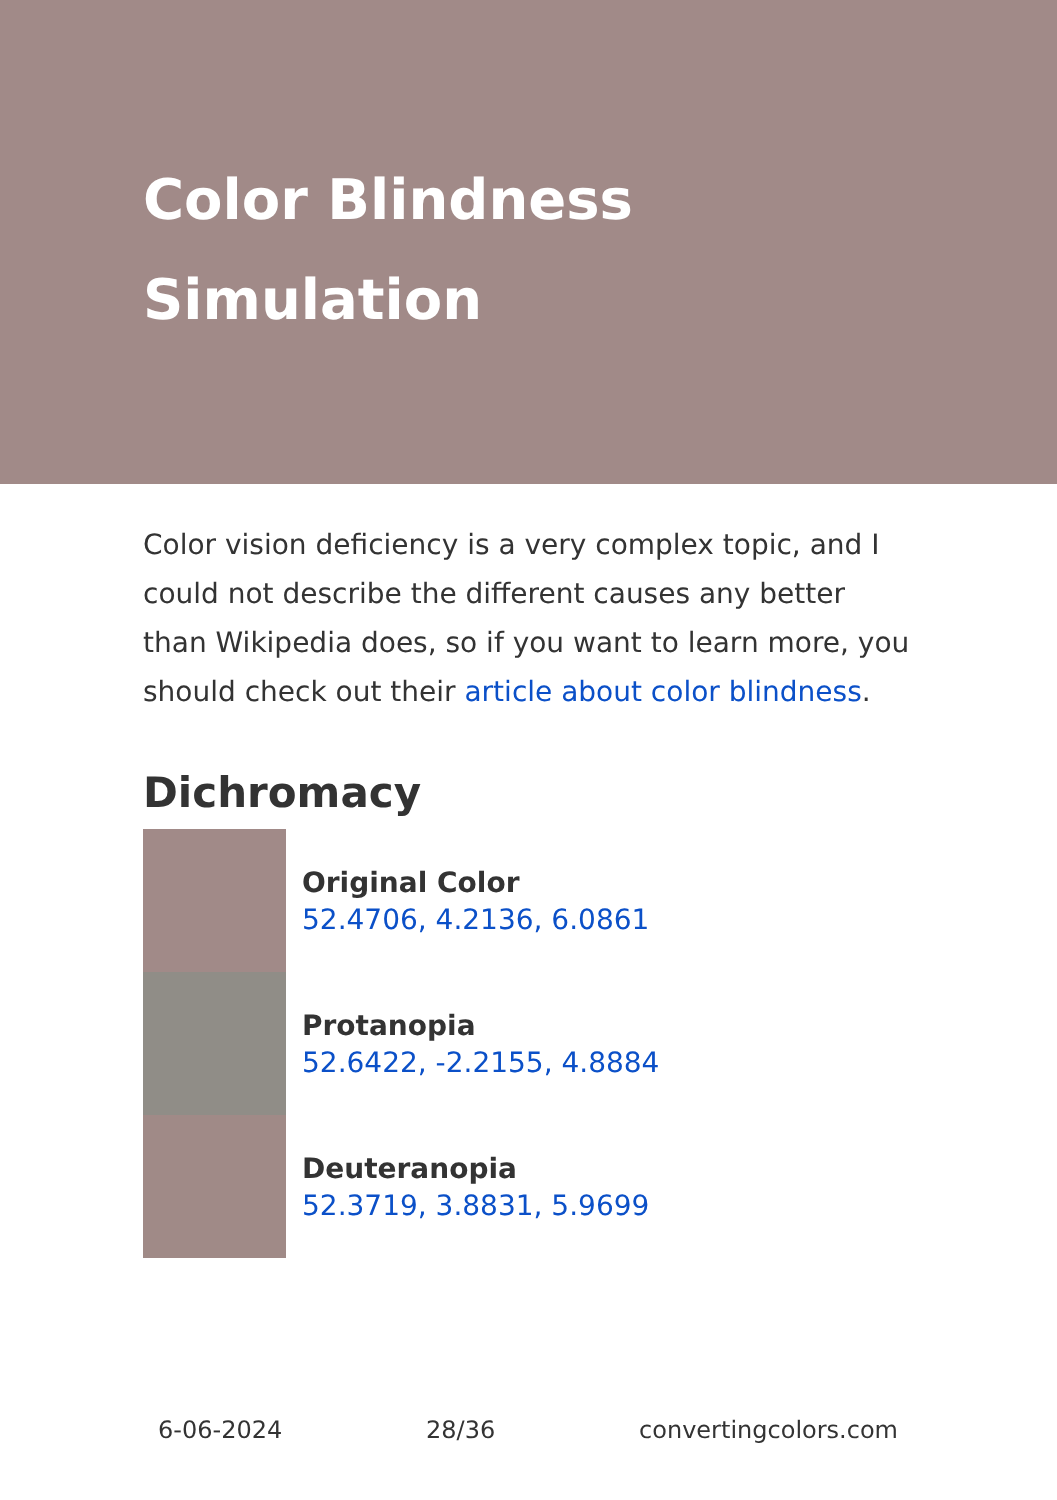Color Blindness Simulation
Color vision deficiency is a very complex topic, and I could not describe the different causes any better than Wikipedia does, so if you want to learn more, you should check out their article about color blindness.
Dichromacy
Original Color
52.4706, 4.2136, 6.0861
Protanopia
52.6422, -2.2155, 4.8884
Deuteranopia
52.3719, 3.8831, 5.9699
6-06-2024 28/36 convertingcolors.com